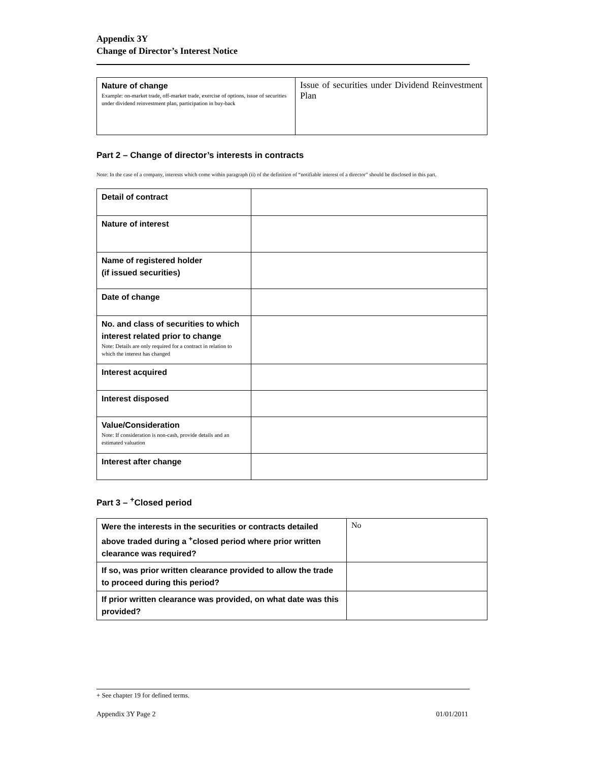Appendix 3Y
Change of Director’s Interest Notice
| Nature of change Example: on-market trade, off-market trade, exercise of options, issue of securities under dividend reinvestment plan, participation in buy-back | Issue of securities under Dividend Reinvestment Plan |
Part 2 – Change of director’s interests in contracts
Note: In the case of a company, interests which come within paragraph (ii) of the definition of “notifiable interest of a director” should be disclosed in this part.
| Detail of contract | |
| Nature of interest | |
| Name of registered holder (if issued securities) | |
| Date of change | |
| No. and class of securities to which interest related prior to change Note: Details are only required for a contract in relation to which the interest has changed | |
| Interest acquired | |
| Interest disposed | |
| Value/Consideration Note: If consideration is non-cash, provide details and an estimated valuation | |
| Interest after change | |
Part 3 – <sup>+</sup>Closed period
| Were the interests in the securities or contracts detailed above traded during a <sup>+</sup>closed period where prior written clearance was required? | No |
| If so, was prior written clearance provided to allow the trade to proceed during this period? | |
| If prior written clearance was provided, on what date was this provided? | |
+ See chapter 19 for defined terms.
Appendix 3Y Page 2 01/01/2011